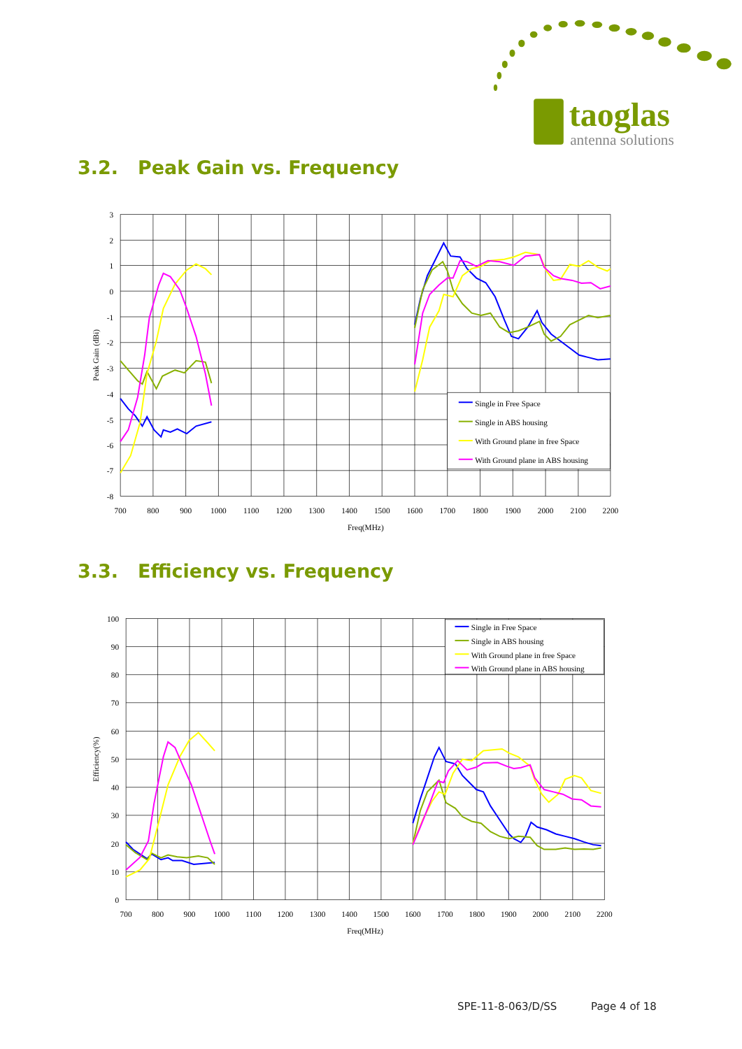taoglas
antenna solutions
3.2. Peak Gain vs. Frequency
3
2
1
0
-1
-2
-3
-4
-5
-6
-7
-8
700
800
900
1000
1100
1200
1300
1400
1500
1600
1700
1800
1900
2000
2100
2200
Freq(MHz)
Peak Gain (dBi)
Single in Free Space
Single in ABS housing
With Ground plane in free Space
With Ground plane in ABS housing
3.3. Efficiency vs. Frequency
100
90
80
70
60
50
40
30
20
10
0
700
800
900
1000
1100
1200
1300
1400
1500
1600
1700
1800
1900
2000
2100
2200
Freq(MHz)
Efficiency(%)
Single in Free Space
Single in ABS housing
With Ground plane in free Space
With Ground plane in ABS housing
SPE-11-8-063/D/SS Page 4 of 18